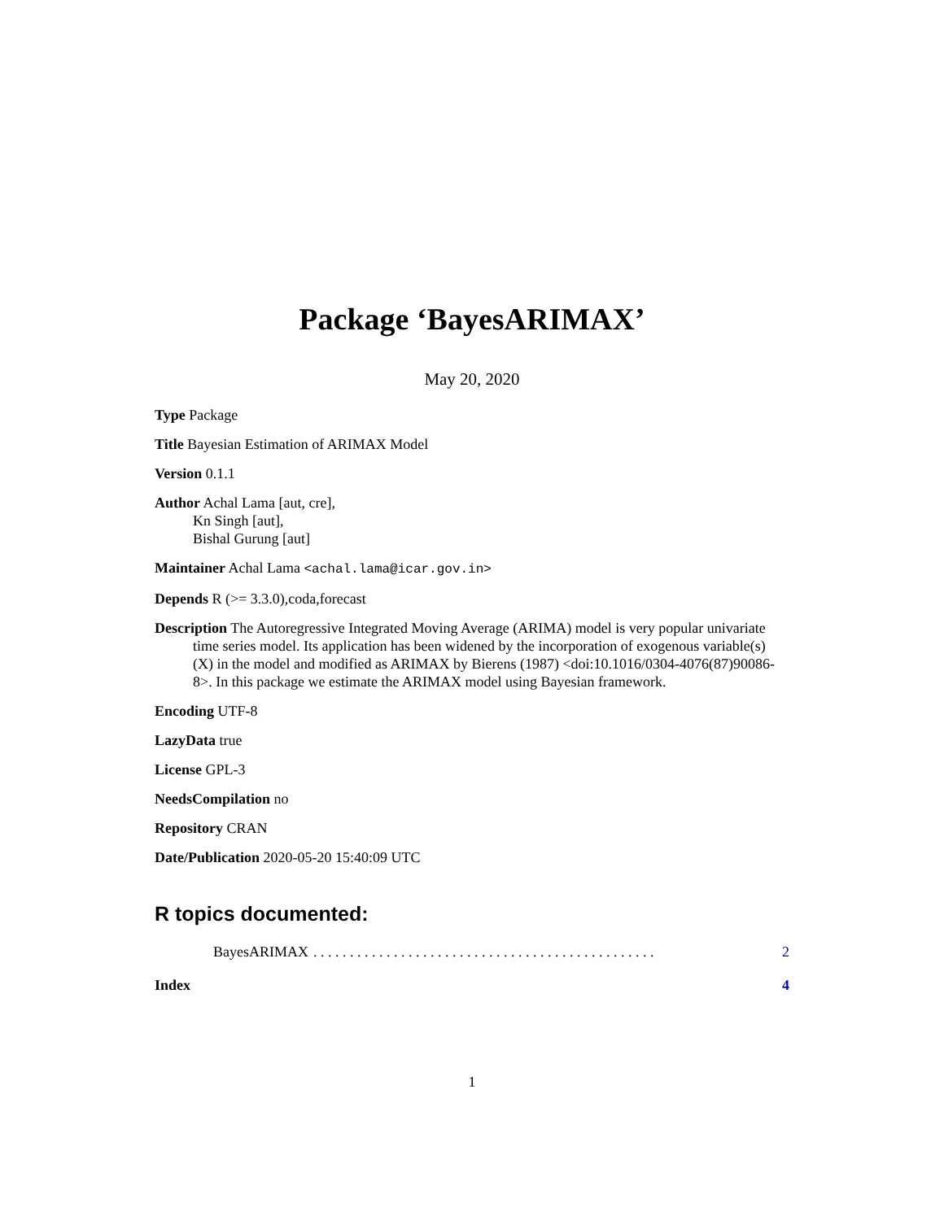Package ‘BayesARIMAX’
May 20, 2020
Type Package
Title Bayesian Estimation of ARIMAX Model
Version 0.1.1
Author Achal Lama [aut, cre],
Kn Singh [aut],
Bishal Gurung [aut]
Maintainer Achal Lama <achal.lama@icar.gov.in>
Depends R (>= 3.3.0),coda,forecast
Description The Autoregressive Integrated Moving Average (ARIMA) model is very popular univariate time series model. Its application has been widened by the incorporation of exogenous variable(s) (X) in the model and modified as ARIMAX by Bierens (1987) <doi:10.1016/0304-4076(87)90086-8>. In this package we estimate the ARIMAX model using Bayesian framework.
Encoding UTF-8
LazyData true
License GPL-3
NeedsCompilation no
Repository CRAN
Date/Publication 2020-05-20 15:40:09 UTC
R topics documented:
BayesARIMAX. . . . . . . . . . . . . . . . . . . . . . . . . . . . . . . . . . . . . . . . . . . . . . . 2
Index 4
1